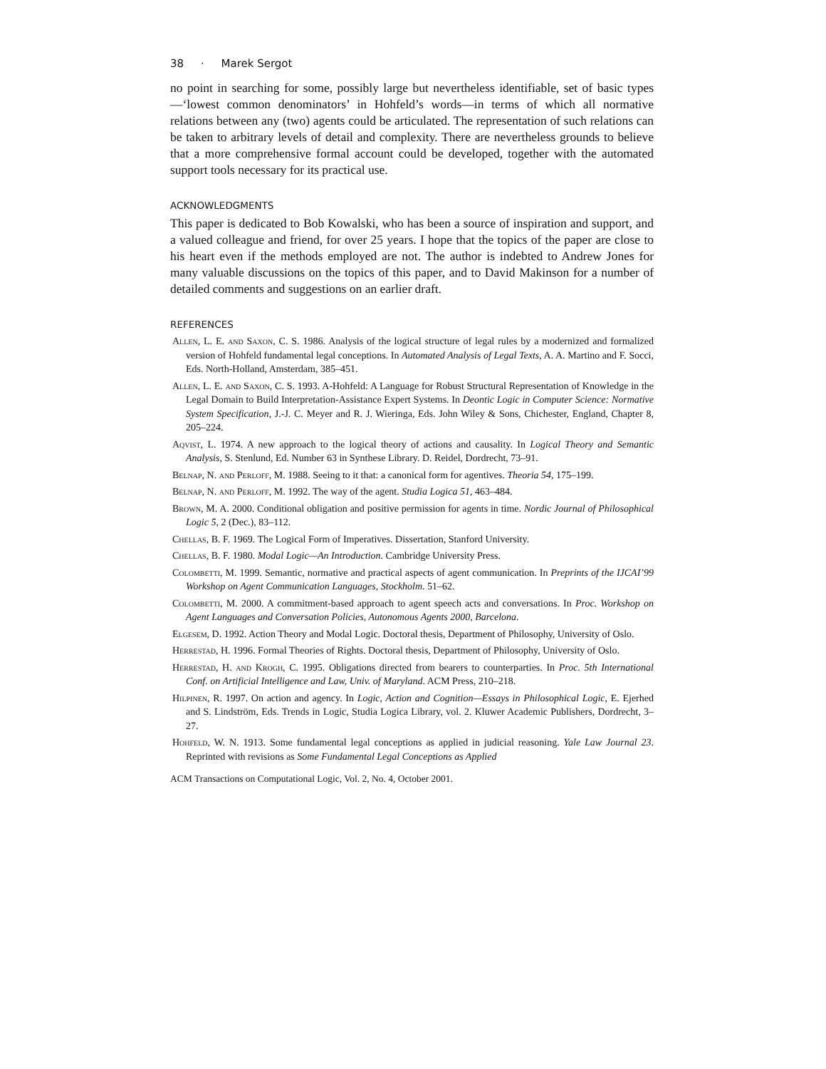38 · Marek Sergot
no point in searching for some, possibly large but nevertheless identifiable, set of basic types—‘lowest common denominators’ in Hohfeld’s words—in terms of which all normative relations between any (two) agents could be articulated. The representation of such relations can be taken to arbitrary levels of detail and complexity. There are nevertheless grounds to believe that a more comprehensive formal account could be developed, together with the automated support tools necessary for its practical use.
ACKNOWLEDGMENTS
This paper is dedicated to Bob Kowalski, who has been a source of inspiration and support, and a valued colleague and friend, for over 25 years. I hope that the topics of the paper are close to his heart even if the methods employed are not. The author is indebted to Andrew Jones for many valuable discussions on the topics of this paper, and to David Makinson for a number of detailed comments and suggestions on an earlier draft.
REFERENCES
Allen, L. E. and Saxon, C. S. 1986. Analysis of the logical structure of legal rules by a modernized and formalized version of Hohfeld fundamental legal conceptions. In Automated Analysis of Legal Texts, A. A. Martino and F. Socci, Eds. North-Holland, Amsterdam, 385–451.
Allen, L. E. and Saxon, C. S. 1993. A-Hohfeld: A Language for Robust Structural Representation of Knowledge in the Legal Domain to Build Interpretation-Assistance Expert Systems. In Deontic Logic in Computer Science: Normative System Specification, J.-J. C. Meyer and R. J. Wieringa, Eds. John Wiley & Sons, Chichester, England, Chapter 8, 205–224.
Aqvist, L. 1974. A new approach to the logical theory of actions and causality. In Logical Theory and Semantic Analysis, S. Stenlund, Ed. Number 63 in Synthese Library. D. Reidel, Dordrecht, 73–91.
Belnap, N. and Perloff, M. 1988. Seeing to it that: a canonical form for agentives. Theoria 54, 175–199.
Belnap, N. and Perloff, M. 1992. The way of the agent. Studia Logica 51, 463–484.
Brown, M. A. 2000. Conditional obligation and positive permission for agents in time. Nordic Journal of Philosophical Logic 5, 2 (Dec.), 83–112.
Chellas, B. F. 1969. The Logical Form of Imperatives. Dissertation, Stanford University.
Chellas, B. F. 1980. Modal Logic—An Introduction. Cambridge University Press.
Colombetti, M. 1999. Semantic, normative and practical aspects of agent communication. In Preprints of the IJCAI’99 Workshop on Agent Communication Languages, Stockholm. 51–62.
Colombetti, M. 2000. A commitment-based approach to agent speech acts and conversations. In Proc. Workshop on Agent Languages and Conversation Policies, Autonomous Agents 2000, Barcelona.
Elgesem, D. 1992. Action Theory and Modal Logic. Doctoral thesis, Department of Philosophy, University of Oslo.
Herrestad, H. 1996. Formal Theories of Rights. Doctoral thesis, Department of Philosophy, University of Oslo.
Herrestad, H. and Krogh, C. 1995. Obligations directed from bearers to counterparties. In Proc. 5th International Conf. on Artificial Intelligence and Law, Univ. of Maryland. ACM Press, 210–218.
Hilpinen, R. 1997. On action and agency. In Logic, Action and Cognition—Essays in Philosophical Logic, E. Ejerhed and S. Lindström, Eds. Trends in Logic, Studia Logica Library, vol. 2. Kluwer Academic Publishers, Dordrecht, 3–27.
Hohfeld, W. N. 1913. Some fundamental legal conceptions as applied in judicial reasoning. Yale Law Journal 23. Reprinted with revisions as Some Fundamental Legal Conceptions as Applied
ACM Transactions on Computational Logic, Vol. 2, No. 4, October 2001.